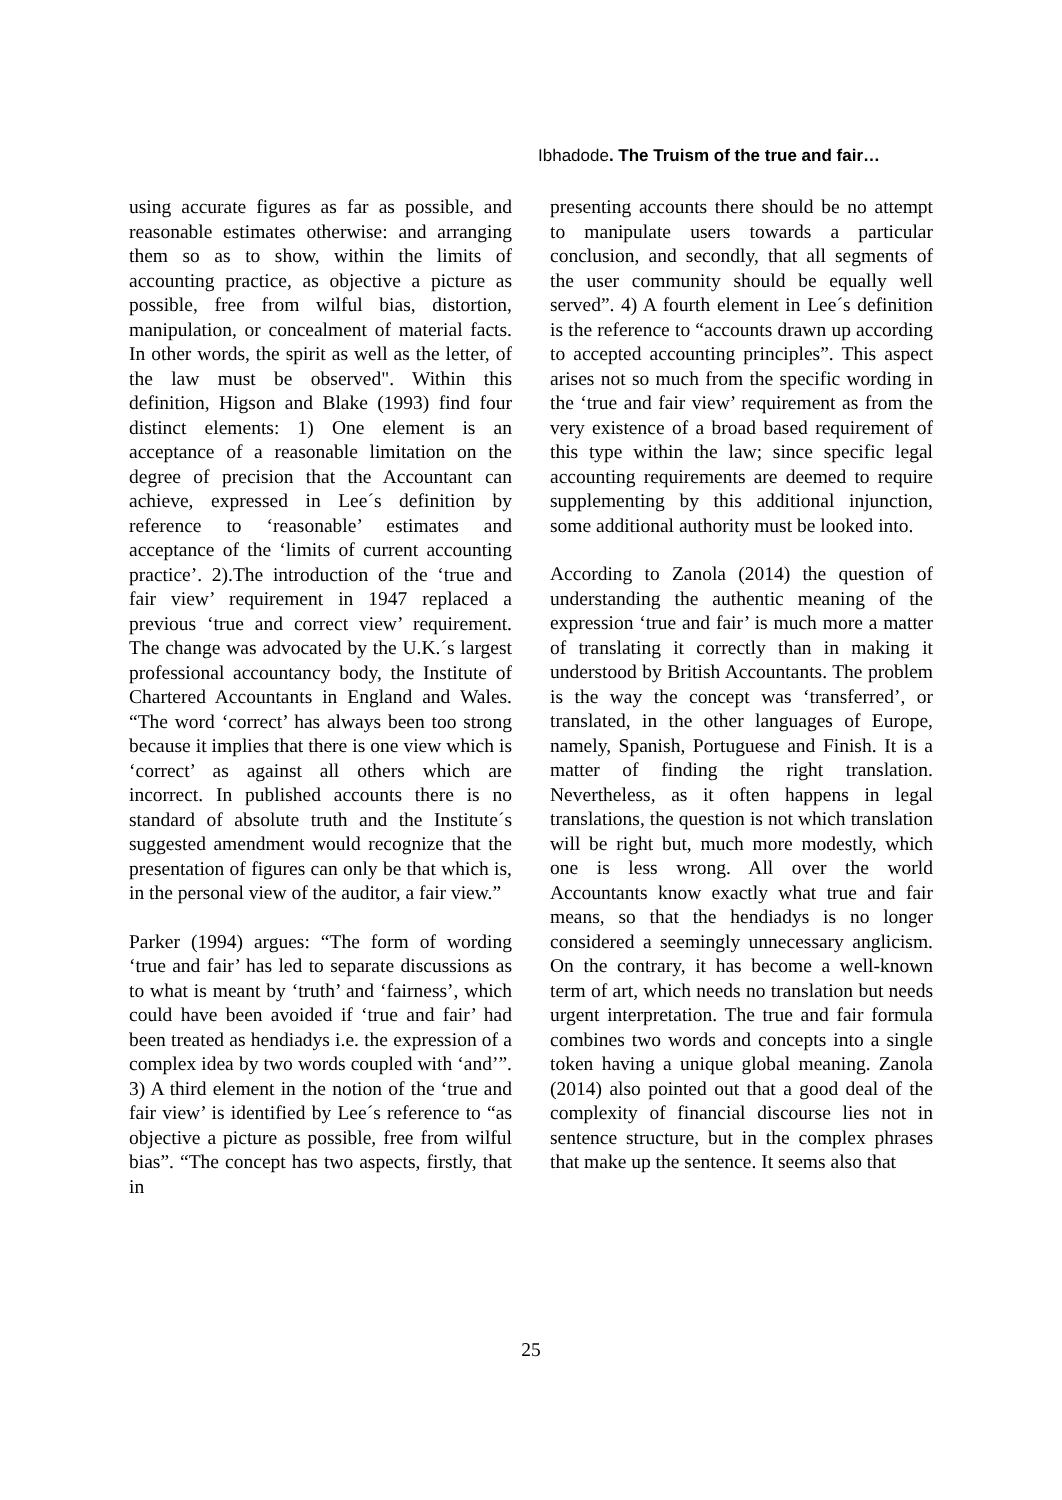Ibhadode. The Truism of the true and fair…
using accurate figures as far as possible, and reasonable estimates otherwise: and arranging them so as to show, within the limits of accounting practice, as objective a picture as possible, free from wilful bias, distortion, manipulation, or concealment of material facts. In other words, the spirit as well as the letter, of the law must be observed". Within this definition, Higson and Blake (1993) find four distinct elements: 1) One element is an acceptance of a reasonable limitation on the degree of precision that the Accountant can achieve, expressed in Lee´s definition by reference to ‘reasonable’ estimates and acceptance of the ‘limits of current accounting practice’. 2).The introduction of the ‘true and fair view’ requirement in 1947 replaced a previous ‘true and correct view’ requirement. The change was advocated by the U.K.´s largest professional accountancy body, the Institute of Chartered Accountants in England and Wales. “The word ‘correct’ has always been too strong because it implies that there is one view which is ‘correct’ as against all others which are incorrect. In published accounts there is no standard of absolute truth and the Institute´s suggested amendment would recognize that the presentation of figures can only be that which is, in the personal view of the auditor, a fair view.”
Parker (1994) argues: “The form of wording ‘true and fair’ has led to separate discussions as to what is meant by ‘truth’ and ‘fairness’, which could have been avoided if ‘true and fair’ had been treated as hendiadys i.e. the expression of a complex idea by two words coupled with ‘and’”. 3) A third element in the notion of the ‘true and fair view’ is identified by Lee´s reference to “as objective a picture as possible, free from wilful bias”. “The concept has two aspects, firstly, that in
presenting accounts there should be no attempt to manipulate users towards a particular conclusion, and secondly, that all segments of the user community should be equally well served”. 4) A fourth element in Lee´s definition is the reference to “accounts drawn up according to accepted accounting principles”. This aspect arises not so much from the specific wording in the ‘true and fair view’ requirement as from the very existence of a broad based requirement of this type within the law; since specific legal accounting requirements are deemed to require supplementing by this additional injunction, some additional authority must be looked into.
According to Zanola (2014) the question of understanding the authentic meaning of the expression ‘true and fair’ is much more a matter of translating it correctly than in making it understood by British Accountants. The problem is the way the concept was ‘transferred’, or translated, in the other languages of Europe, namely, Spanish, Portuguese and Finish. It is a matter of finding the right translation. Nevertheless, as it often happens in legal translations, the question is not which translation will be right but, much more modestly, which one is less wrong. All over the world Accountants know exactly what true and fair means, so that the hendiadys is no longer considered a seemingly unnecessary anglicism. On the contrary, it has become a well-known term of art, which needs no translation but needs urgent interpretation. The true and fair formula combines two words and concepts into a single token having a unique global meaning. Zanola (2014) also pointed out that a good deal of the complexity of financial discourse lies not in sentence structure, but in the complex phrases that make up the sentence. It seems also that
25